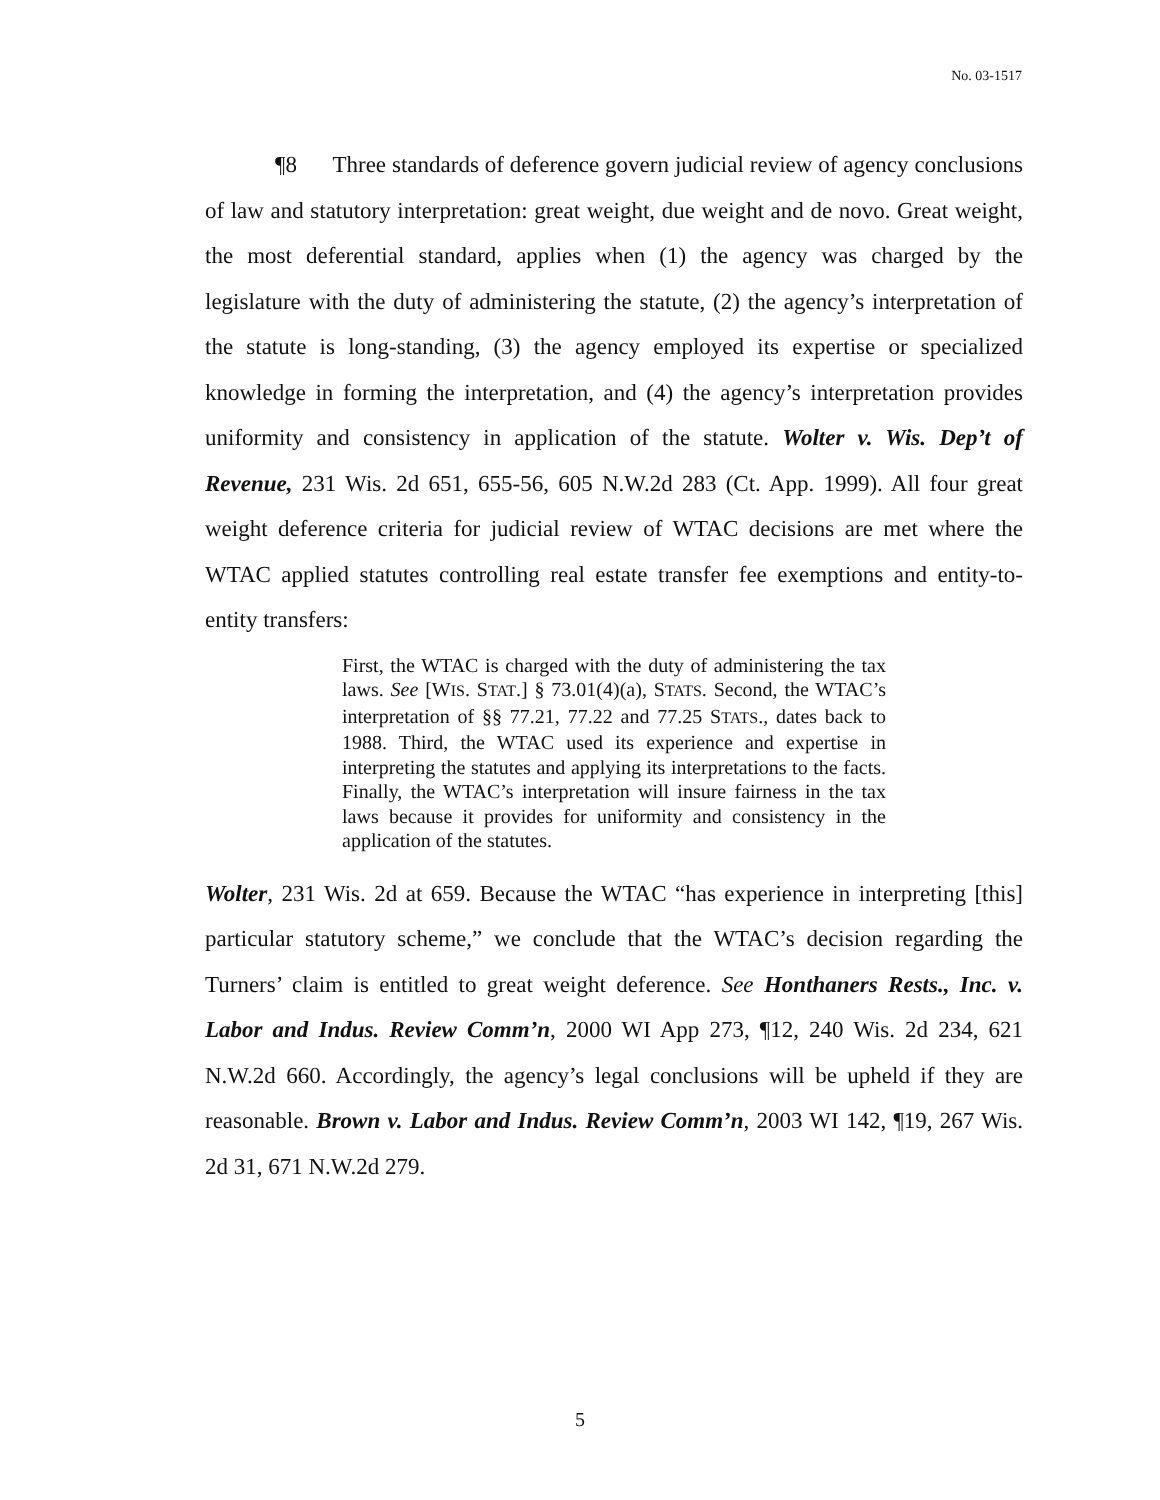No. 03-1517
¶8 Three standards of deference govern judicial review of agency conclusions of law and statutory interpretation: great weight, due weight and de novo. Great weight, the most deferential standard, applies when (1) the agency was charged by the legislature with the duty of administering the statute, (2) the agency’s interpretation of the statute is long-standing, (3) the agency employed its expertise or specialized knowledge in forming the interpretation, and (4) the agency’s interpretation provides uniformity and consistency in application of the statute. Wolter v. Wis. Dep’t of Revenue, 231 Wis. 2d 651, 655-56, 605 N.W.2d 283 (Ct. App. 1999). All four great weight deference criteria for judicial review of WTAC decisions are met where the WTAC applied statutes controlling real estate transfer fee exemptions and entity-to-entity transfers:
First, the WTAC is charged with the duty of administering the tax laws. See [WIS. STAT.] § 73.01(4)(a), STATS. Second, the WTAC’s interpretation of §§ 77.21, 77.22 and 77.25 STATS., dates back to 1988. Third, the WTAC used its experience and expertise in interpreting the statutes and applying its interpretations to the facts. Finally, the WTAC’s interpretation will insure fairness in the tax laws because it provides for uniformity and consistency in the application of the statutes.
Wolter, 231 Wis. 2d at 659. Because the WTAC “has experience in interpreting [this] particular statutory scheme,” we conclude that the WTAC’s decision regarding the Turners’ claim is entitled to great weight deference. See Honthaners Rests., Inc. v. Labor and Indus. Review Comm’n, 2000 WI App 273, ¶12, 240 Wis. 2d 234, 621 N.W.2d 660. Accordingly, the agency’s legal conclusions will be upheld if they are reasonable. Brown v. Labor and Indus. Review Comm’n, 2003 WI 142, ¶19, 267 Wis. 2d 31, 671 N.W.2d 279.
5